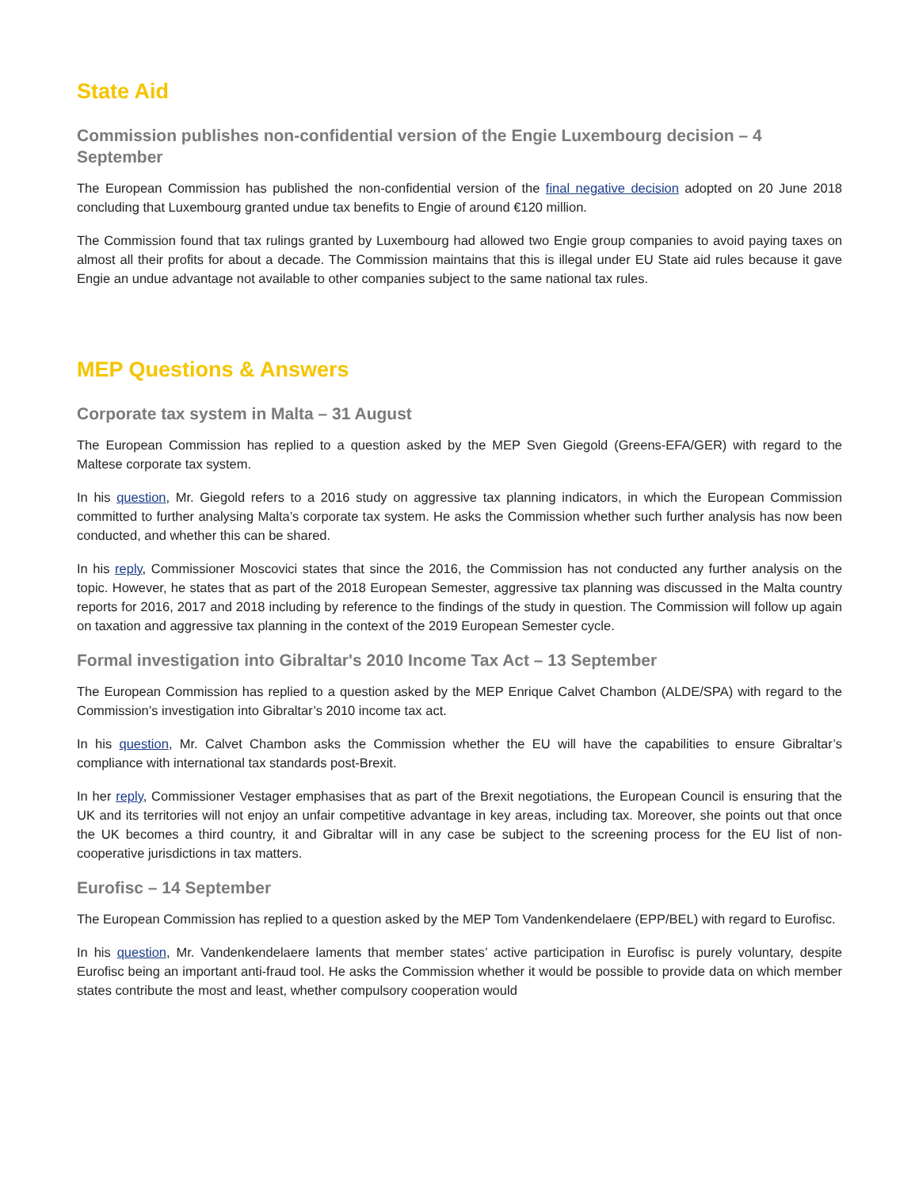State Aid
Commission publishes non-confidential version of the Engie Luxembourg decision – 4 September
The European Commission has published the non-confidential version of the final negative decision adopted on 20 June 2018 concluding that Luxembourg granted undue tax benefits to Engie of around €120 million.
The Commission found that tax rulings granted by Luxembourg had allowed two Engie group companies to avoid paying taxes on almost all their profits for about a decade. The Commission maintains that this is illegal under EU State aid rules because it gave Engie an undue advantage not available to other companies subject to the same national tax rules.
MEP Questions & Answers
Corporate tax system in Malta – 31 August
The European Commission has replied to a question asked by the MEP Sven Giegold (Greens-EFA/GER) with regard to the Maltese corporate tax system.
In his question, Mr. Giegold refers to a 2016 study on aggressive tax planning indicators, in which the European Commission committed to further analysing Malta’s corporate tax system. He asks the Commission whether such further analysis has now been conducted, and whether this can be shared.
In his reply, Commissioner Moscovici states that since the 2016, the Commission has not conducted any further analysis on the topic. However, he states that as part of the 2018 European Semester, aggressive tax planning was discussed in the Malta country reports for 2016, 2017 and 2018 including by reference to the findings of the study in question. The Commission will follow up again on taxation and aggressive tax planning in the context of the 2019 European Semester cycle.
Formal investigation into Gibraltar's 2010 Income Tax Act – 13 September
The European Commission has replied to a question asked by the MEP Enrique Calvet Chambon (ALDE/SPA) with regard to the Commission’s investigation into Gibraltar’s 2010 income tax act.
In his question, Mr. Calvet Chambon asks the Commission whether the EU will have the capabilities to ensure Gibraltar’s compliance with international tax standards post-Brexit.
In her reply, Commissioner Vestager emphasises that as part of the Brexit negotiations, the European Council is ensuring that the UK and its territories will not enjoy an unfair competitive advantage in key areas, including tax. Moreover, she points out that once the UK becomes a third country, it and Gibraltar will in any case be subject to the screening process for the EU list of non-cooperative jurisdictions in tax matters.
Eurofisc – 14 September
The European Commission has replied to a question asked by the MEP Tom Vandenkendelaere (EPP/BEL) with regard to Eurofisc.
In his question, Mr. Vandenkendelaere laments that member states’ active participation in Eurofisc is purely voluntary, despite Eurofisc being an important anti-fraud tool. He asks the Commission whether it would be possible to provide data on which member states contribute the most and least, whether compulsory cooperation would